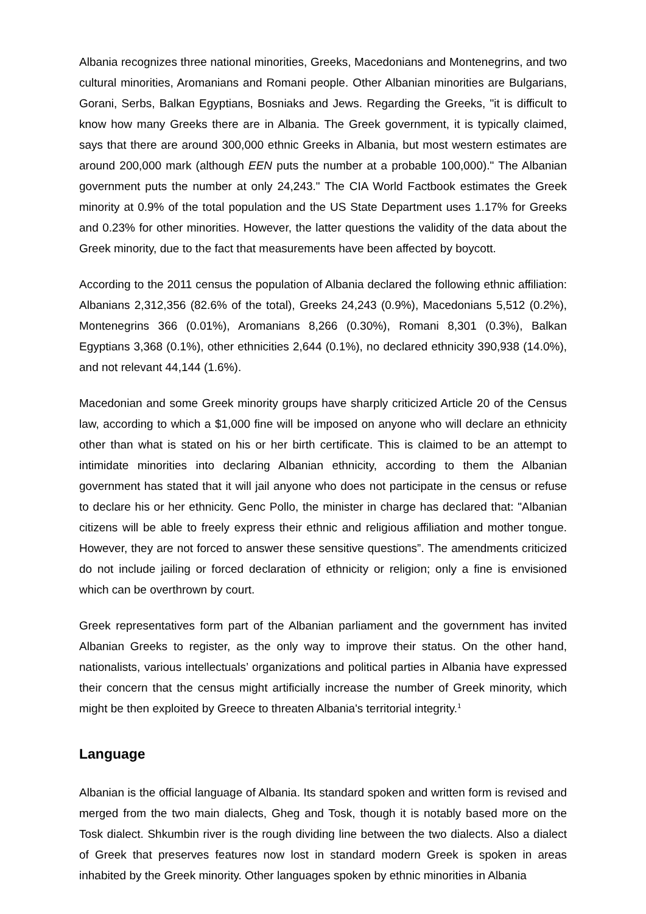Albania recognizes three national minorities, Greeks, Macedonians and Montenegrins, and two cultural minorities, Aromanians and Romani people. Other Albanian minorities are Bulgarians, Gorani, Serbs, Balkan Egyptians, Bosniaks and Jews. Regarding the Greeks, "it is difficult to know how many Greeks there are in Albania. The Greek government, it is typically claimed, says that there are around 300,000 ethnic Greeks in Albania, but most western estimates are around 200,000 mark (although EEN puts the number at a probable 100,000)." The Albanian government puts the number at only 24,243." The CIA World Factbook estimates the Greek minority at 0.9% of the total population and the US State Department uses 1.17% for Greeks and 0.23% for other minorities. However, the latter questions the validity of the data about the Greek minority, due to the fact that measurements have been affected by boycott.
According to the 2011 census the population of Albania declared the following ethnic affiliation: Albanians 2,312,356 (82.6% of the total), Greeks 24,243 (0.9%), Macedonians 5,512 (0.2%), Montenegrins 366 (0.01%), Aromanians 8,266 (0.30%), Romani 8,301 (0.3%), Balkan Egyptians 3,368 (0.1%), other ethnicities 2,644 (0.1%), no declared ethnicity 390,938 (14.0%), and not relevant 44,144 (1.6%).
Macedonian and some Greek minority groups have sharply criticized Article 20 of the Census law, according to which a $1,000 fine will be imposed on anyone who will declare an ethnicity other than what is stated on his or her birth certificate. This is claimed to be an attempt to intimidate minorities into declaring Albanian ethnicity, according to them the Albanian government has stated that it will jail anyone who does not participate in the census or refuse to declare his or her ethnicity. Genc Pollo, the minister in charge has declared that: "Albanian citizens will be able to freely express their ethnic and religious affiliation and mother tongue. However, they are not forced to answer these sensitive questions”. The amendments criticized do not include jailing or forced declaration of ethnicity or religion; only a fine is envisioned which can be overthrown by court.
Greek representatives form part of the Albanian parliament and the government has invited Albanian Greeks to register, as the only way to improve their status. On the other hand, nationalists, various intellectuals’ organizations and political parties in Albania have expressed their concern that the census might artificially increase the number of Greek minority, which might be then exploited by Greece to threaten Albania's territorial integrity.<sup>1</sup>
Language
Albanian is the official language of Albania. Its standard spoken and written form is revised and merged from the two main dialects, Gheg and Tosk, though it is notably based more on the Tosk dialect. Shkumbin river is the rough dividing line between the two dialects. Also a dialect of Greek that preserves features now lost in standard modern Greek is spoken in areas inhabited by the Greek minority. Other languages spoken by ethnic minorities in Albania